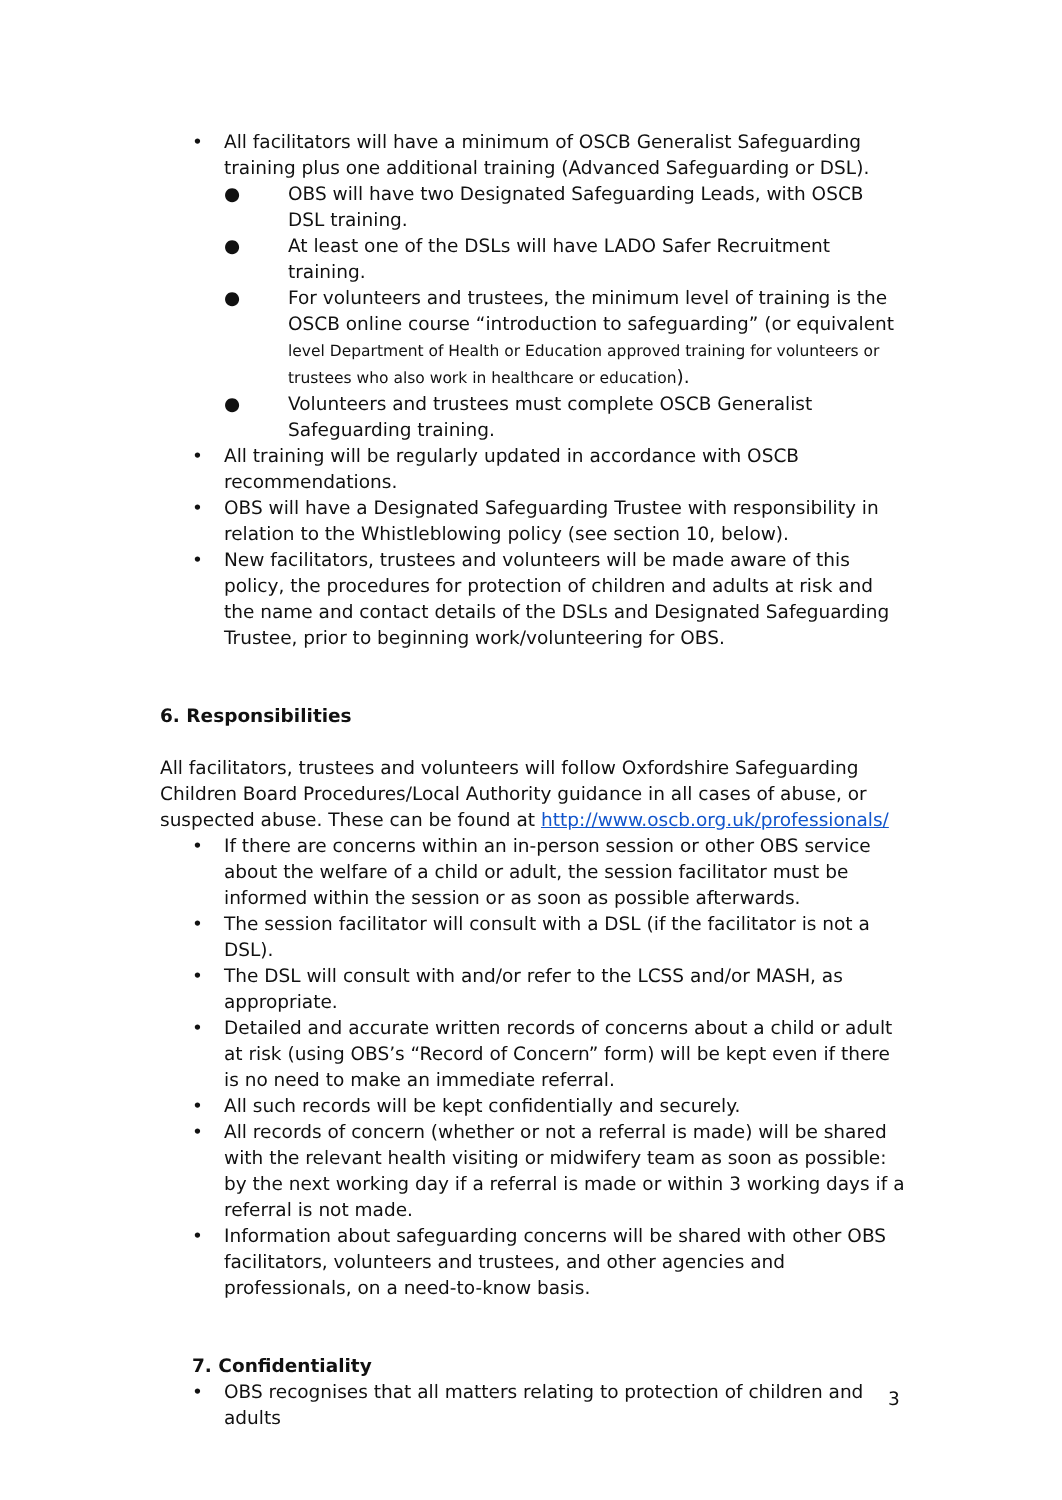• All facilitators will have a minimum of OSCB Generalist Safeguarding training plus one additional training (Advanced Safeguarding or DSL).
● OBS will have two Designated Safeguarding Leads, with OSCB DSL training.
● At least one of the DSLs will have LADO Safer Recruitment training.
● For volunteers and trustees, the minimum level of training is the OSCB online course “introduction to safeguarding” (or equivalent level Department of Health or Education approved training for volunteers or trustees who also work in healthcare or education).
● Volunteers and trustees must complete OSCB Generalist Safeguarding training.
• All training will be regularly updated in accordance with OSCB recommendations.
• OBS will have a Designated Safeguarding Trustee with responsibility in relation to the Whistleblowing policy (see section 10, below).
• New facilitators, trustees and volunteers will be made aware of this policy, the procedures for protection of children and adults at risk and the name and contact details of the DSLs and Designated Safeguarding Trustee, prior to beginning work/volunteering for OBS.
6. Responsibilities
All facilitators, trustees and volunteers will follow Oxfordshire Safeguarding Children Board Procedures/Local Authority guidance in all cases of abuse, or suspected abuse. These can be found at http://www.oscb.org.uk/professionals/
• If there are concerns within an in-person session or other OBS service about the welfare of a child or adult, the session facilitator must be informed within the session or as soon as possible afterwards.
• The session facilitator will consult with a DSL (if the facilitator is not a DSL).
• The DSL will consult with and/or refer to the LCSS and/or MASH, as appropriate.
• Detailed and accurate written records of concerns about a child or adult at risk (using OBS’s “Record of Concern” form) will be kept even if there is no need to make an immediate referral.
• All such records will be kept confidentially and securely.
• All records of concern (whether or not a referral is made) will be shared with the relevant health visiting or midwifery team as soon as possible: by the next working day if a referral is made or within 3 working days if a referral is not made.
• Information about safeguarding concerns will be shared with other OBS facilitators, volunteers and trustees, and other agencies and professionals, on a need-to-know basis.
7. Confidentiality
• OBS recognises that all matters relating to protection of children and adults
3